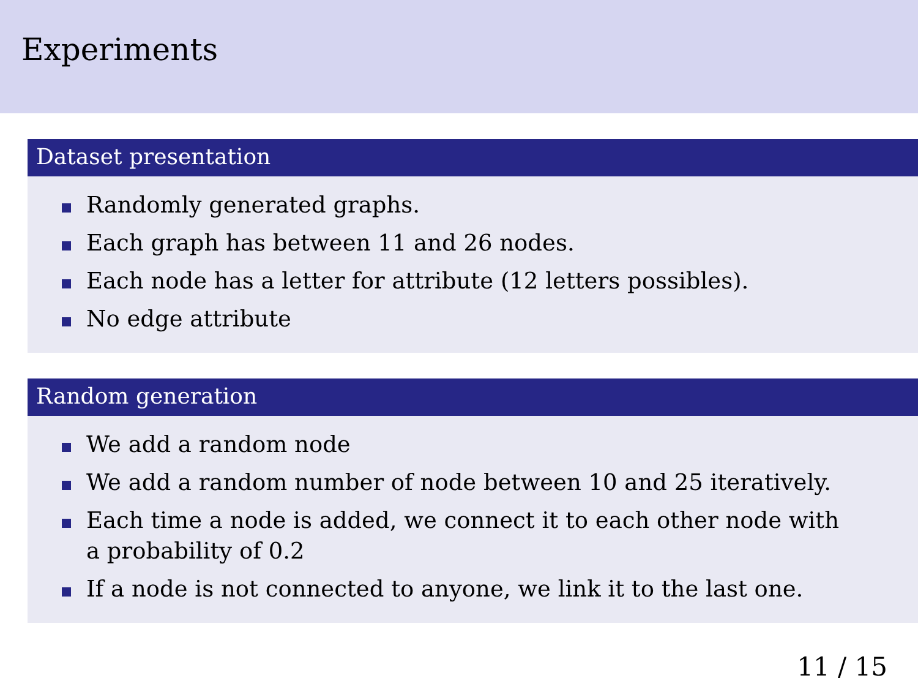Experiments
Dataset presentation
Randomly generated graphs.
Each graph has between 11 and 26 nodes.
Each node has a letter for attribute (12 letters possibles).
No edge attribute
Random generation
We add a random node
We add a random number of node between 10 and 25 iteratively.
Each time a node is added, we connect it to each other node with a probability of 0.2
If a node is not connected to anyone, we link it to the last one.
11 / 15